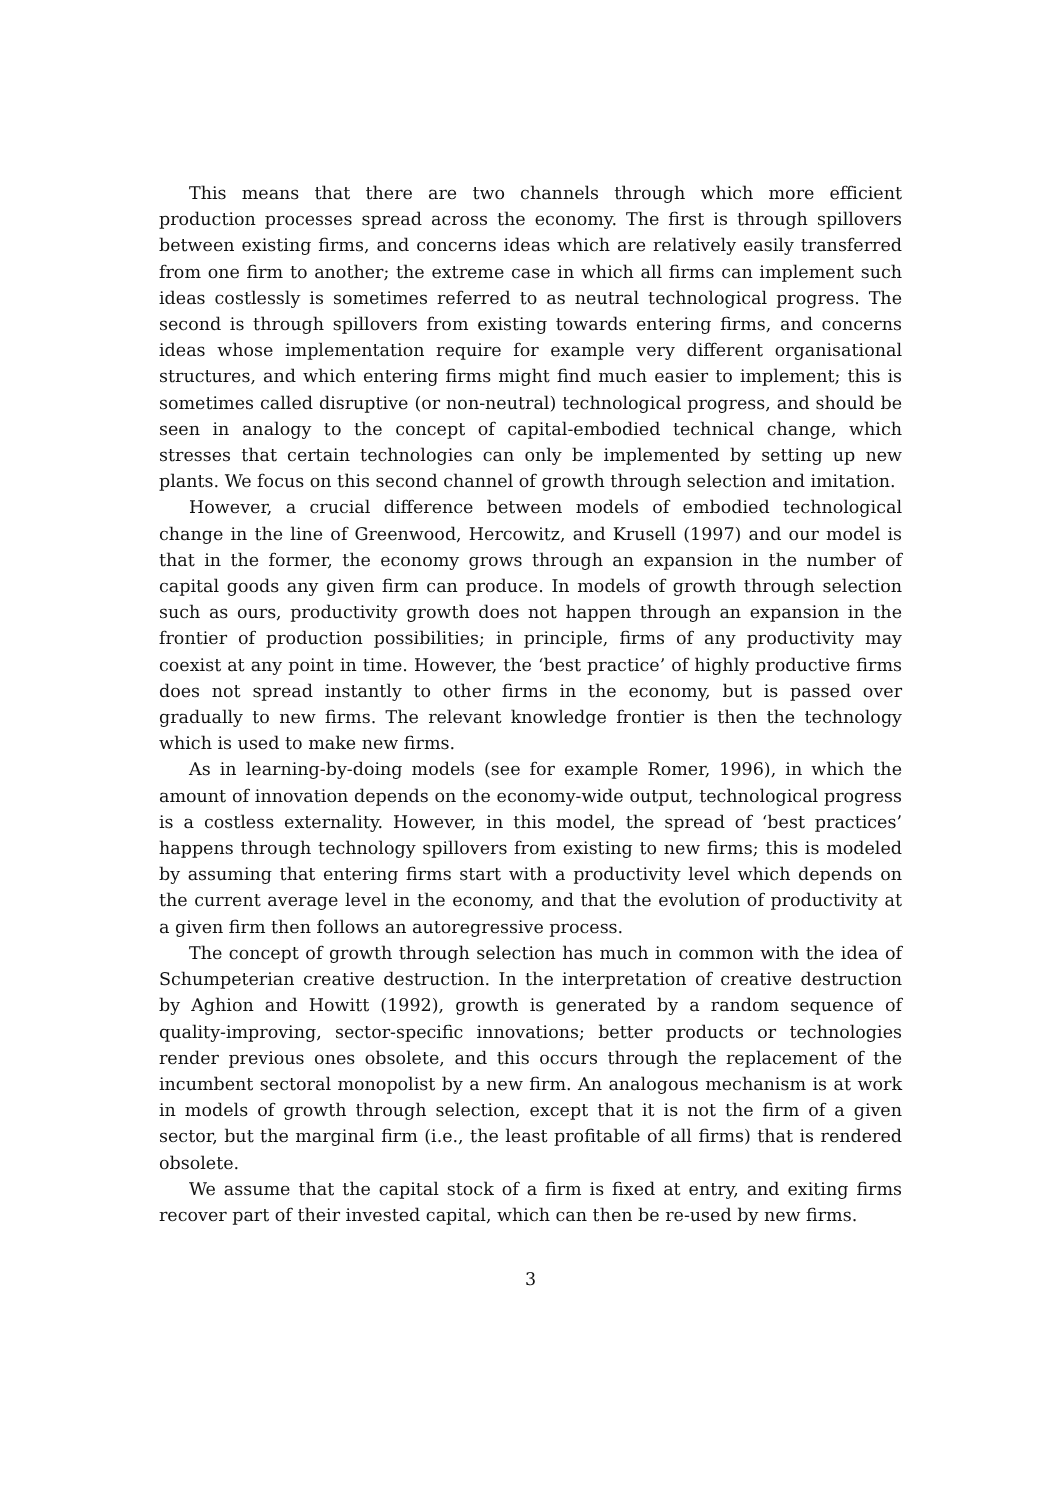This means that there are two channels through which more efficient production processes spread across the economy. The first is through spillovers between existing firms, and concerns ideas which are relatively easily transferred from one firm to another; the extreme case in which all firms can implement such ideas costlessly is sometimes referred to as neutral technological progress. The second is through spillovers from existing towards entering firms, and concerns ideas whose implementation require for example very different organisational structures, and which entering firms might find much easier to implement; this is sometimes called disruptive (or non-neutral) technological progress, and should be seen in analogy to the concept of capital-embodied technical change, which stresses that certain technologies can only be implemented by setting up new plants. We focus on this second channel of growth through selection and imitation.
However, a crucial difference between models of embodied technological change in the line of Greenwood, Hercowitz, and Krusell (1997) and our model is that in the former, the economy grows through an expansion in the number of capital goods any given firm can produce. In models of growth through selection such as ours, productivity growth does not happen through an expansion in the frontier of production possibilities; in principle, firms of any productivity may coexist at any point in time. However, the ‘best practice’ of highly productive firms does not spread instantly to other firms in the economy, but is passed over gradually to new firms. The relevant knowledge frontier is then the technology which is used to make new firms.
As in learning-by-doing models (see for example Romer, 1996), in which the amount of innovation depends on the economy-wide output, technological progress is a costless externality. However, in this model, the spread of ‘best practices’ happens through technology spillovers from existing to new firms; this is modeled by assuming that entering firms start with a productivity level which depends on the current average level in the economy, and that the evolution of productivity at a given firm then follows an autoregressive process.
The concept of growth through selection has much in common with the idea of Schumpeterian creative destruction. In the interpretation of creative destruction by Aghion and Howitt (1992), growth is generated by a random sequence of quality-improving, sector-specific innovations; better products or technologies render previous ones obsolete, and this occurs through the replacement of the incumbent sectoral monopolist by a new firm. An analogous mechanism is at work in models of growth through selection, except that it is not the firm of a given sector, but the marginal firm (i.e., the least profitable of all firms) that is rendered obsolete.
We assume that the capital stock of a firm is fixed at entry, and exiting firms recover part of their invested capital, which can then be re-used by new firms.
3